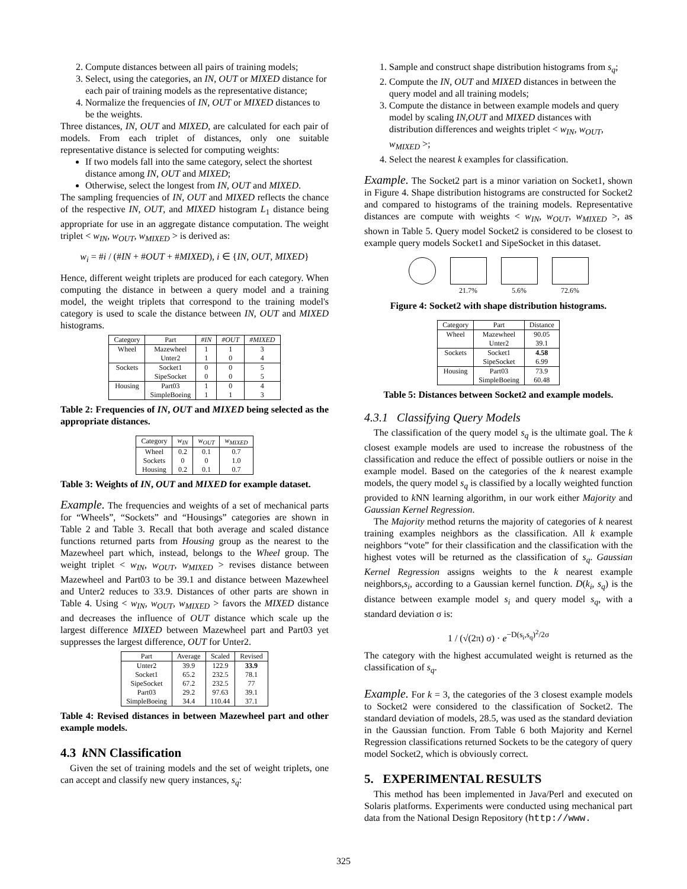2. Compute distances between all pairs of training models;
3. Select, using the categories, an IN, OUT or MIXED distance for each pair of training models as the representative distance;
4. Normalize the frequencies of IN, OUT or MIXED distances to be the weights.
Three distances, IN, OUT and MIXED, are calculated for each pair of models. From each triplet of distances, only one suitable representative distance is selected for computing weights:
If two models fall into the same category, select the shortest distance among IN, OUT and MIXED;
Otherwise, select the longest from IN, OUT and MIXED.
The sampling frequencies of IN, OUT and MIXED reflects the chance of the respective IN, OUT, and MIXED histogram L<sub>1</sub> distance being appropriate for use in an aggregate distance computation. The weight triplet < w<sub>IN</sub>, w<sub>OUT</sub>, w<sub>MIXED</sub> > is derived as:
w<sub>i</sub> = #i / (#IN + #OUT + #MIXED), i ∈ {IN, OUT, MIXED}
Hence, different weight triplets are produced for each category. When computing the distance in between a query model and a training model, the weight triplets that correspond to the training model's category is used to scale the distance between IN, OUT and MIXED histograms.
| Category | Part | #IN | #OUT | #MIXED |
| --- | --- | --- | --- | --- |
| Wheel | Mazewheel | 1 | 1 | 3 |
| | Unter2 | 1 | 0 | 4 |
| Sockets | Socket1 | 0 | 0 | 5 |
| | SipeSocket | 0 | 0 | 5 |
| Housing | Part03 | 1 | 0 | 4 |
| | SimpleBoeing | 1 | 1 | 3 |
Table 2: Frequencies of IN, OUT and MIXED being selected as the appropriate distances.
| Category | w<sub>IN</sub> | w<sub>OUT</sub> | w<sub>MIXED</sub> |
| --- | --- | --- | --- |
| Wheel | 0.2 | 0.1 | 0.7 |
| Sockets | 0 | 0 | 1.0 |
| Housing | 0.2 | 0.1 | 0.7 |
Table 3: Weights of IN, OUT and MIXED for example dataset.
Example. The frequencies and weights of a set of mechanical parts for “Wheels”, “Sockets” and “Housings” categories are shown in Table 2 and Table 3. Recall that both average and scaled distance functions returned parts from Housing group as the nearest to the Mazewheel part which, instead, belongs to the Wheel group. The weight triplet < w<sub>IN</sub>, w<sub>OUT</sub>, w<sub>MIXED</sub> > revises distance between Mazewheel and Part03 to be 39.1 and distance between Mazewheel and Unter2 reduces to 33.9. Distances of other parts are shown in Table 4. Using < w<sub>IN</sub>, w<sub>OUT</sub>, w<sub>MIXED</sub> > favors the MIXED distance and decreases the influence of OUT distance which scale up the largest difference MIXED between Mazewheel part and Part03 yet suppresses the largest difference, OUT for Unter2.
| Part | Average | Scaled | Revised |
| --- | --- | --- | --- |
| Unter2 | 39.9 | 122.9 | 33.9 |
| Socket1 | 65.2 | 232.5 | 78.1 |
| SipeSocket | 67.2 | 232.5 | 77 |
| Part03 | 29.2 | 97.63 | 39.1 |
| SimpleBoeing | 34.4 | 110.44 | 37.1 |
Table 4: Revised distances in between Mazewheel part and other example models.
4.3 k NN Classification
Given the set of training models and the set of weight triplets, one can accept and classify new query instances, s<sub>q</sub>:
1. Sample and construct shape distribution histograms from s<sub>q</sub>;
2. Compute the IN, OUT and MIXED distances in between the query model and all training models;
3. Compute the distance in between example models and query model by scaling IN,OUT and MIXED distances with distribution differences and weights triplet < w<sub>IN</sub>, w<sub>OUT</sub>, w<sub>MIXED</sub> >;
4. Select the nearest k examples for classification.
Example. The Socket2 part is a minor variation on Socket1, shown in Figure 4. Shape distribution histograms are constructed for Socket2 and compared to histograms of the training models. Representative distances are compute with weights < w<sub>IN</sub>, w<sub>OUT</sub>, w<sub>MIXED</sub> >, as shown in Table 5. Query model Socket2 is considered to be closest to example query models Socket1 and SipeSocket in this dataset.
21.7% 5.6% 72.6%
Figure 4: Socket2 with shape distribution histograms.
| Category | Part | Distance |
| --- | --- | --- |
| Wheel | Mazewheel | 90.05 |
| | Unter2 | 39.1 |
| Sockets | Socket1 | 4.58 |
| | SipeSocket | 6.99 |
| Housing | Part03 | 73.9 |
| | SimpleBoeing | 60.48 |
Table 5: Distances between Socket2 and example models.
4.3.1 Classifying Query Models
The classification of the query model s<sub>q</sub> is the ultimate goal. The k closest example models are used to increase the robustness of the classification and reduce the effect of possible outliers or noise in the example model. Based on the categories of the k nearest example models, the query model s<sub>q</sub> is classified by a locally weighted function provided to k NN learning algorithm, in our work either Majority and Gaussian Kernel Regression.
The Majority method returns the majority of categories of k nearest training examples neighbors as the classification. All k example neighbors “vote” for their classification and the classification with the highest votes will be returned as the classification of s<sub>q</sub>. Gaussian Kernel Regression assigns weights to the k nearest example neighbors,s<sub>i</sub>, according to a Gaussian kernel function. D(k<sub>i</sub>, s<sub>q</sub>) is the distance between example model s<sub>i</sub> and query model s<sub>q</sub>, with a standard deviation σ is:
1 / (√(2π) σ) · e<sup>−D(s<sub>i</sub>,s<sub>q</sub>)<sup>2</sup>/2σ</sup>
The category with the highest accumulated weight is returned as the classification of s<sub>q</sub>.
Example. For k = 3, the categories of the 3 closest example models to Socket2 were considered to the classification of Socket2. The standard deviation of models, 28.5, was used as the standard deviation in the Gaussian function. From Table 6 both Majority and Kernel Regression classifications returned Sockets to be the category of query model Socket2, which is obviously correct.
5. EXPERIMENTAL RESULTS
This method has been implemented in Java/Perl and executed on Solaris platforms. Experiments were conducted using mechanical part data from the National Design Repository (http://www.
325